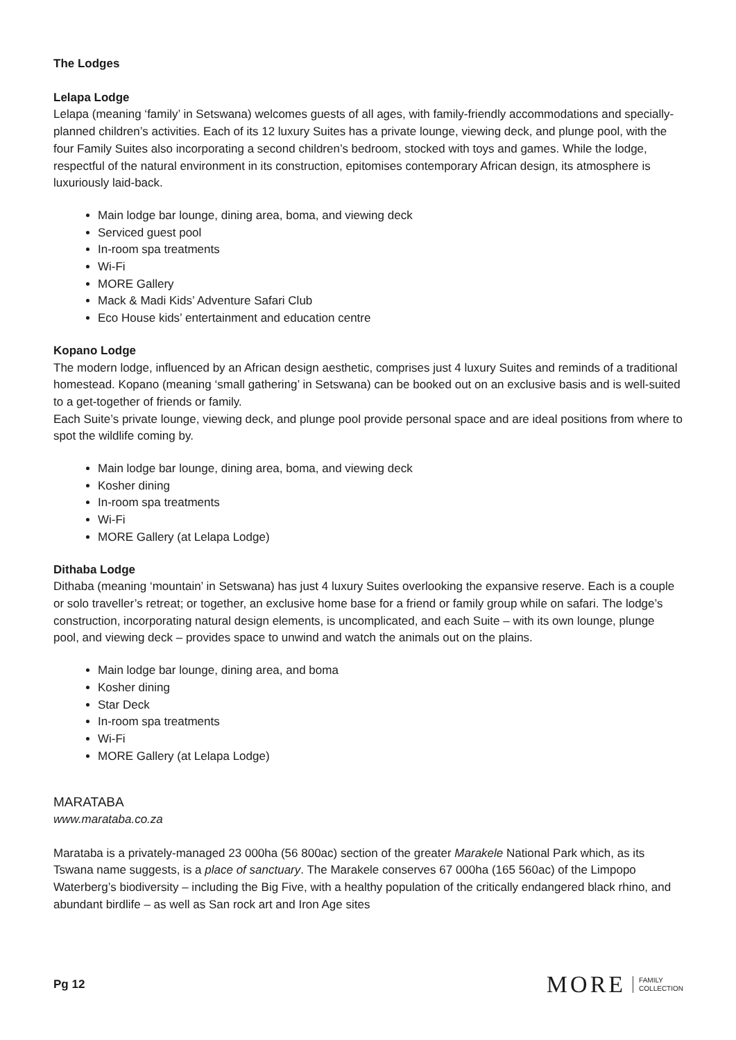The Lodges
Lelapa Lodge
Lelapa (meaning ‘family’ in Setswana) welcomes guests of all ages, with family-friendly accommodations and specially-planned children’s activities. Each of its 12 luxury Suites has a private lounge, viewing deck, and plunge pool, with the four Family Suites also incorporating a second children’s bedroom, stocked with toys and games. While the lodge, respectful of the natural environment in its construction, epitomises contemporary African design, its atmosphere is luxuriously laid-back.
Main lodge bar lounge, dining area, boma, and viewing deck
Serviced guest pool
In-room spa treatments
Wi-Fi
MORE Gallery
Mack & Madi Kids’ Adventure Safari Club
Eco House kids’ entertainment and education centre
Kopano Lodge
The modern lodge, influenced by an African design aesthetic, comprises just 4 luxury Suites and reminds of a traditional homestead. Kopano (meaning ‘small gathering’ in Setswana) can be booked out on an exclusive basis and is well-suited to a get-together of friends or family.
Each Suite’s private lounge, viewing deck, and plunge pool provide personal space and are ideal positions from where to spot the wildlife coming by.
Main lodge bar lounge, dining area, boma, and viewing deck
Kosher dining
In-room spa treatments
Wi-Fi
MORE Gallery (at Lelapa Lodge)
Dithaba Lodge
Dithaba (meaning ‘mountain’ in Setswana) has just 4 luxury Suites overlooking the expansive reserve. Each is a couple or solo traveller’s retreat; or together, an exclusive home base for a friend or family group while on safari. The lodge’s construction, incorporating natural design elements, is uncomplicated, and each Suite – with its own lounge, plunge pool, and viewing deck – provides space to unwind and watch the animals out on the plains.
Main lodge bar lounge, dining area, and boma
Kosher dining
Star Deck
In-room spa treatments
Wi-Fi
MORE Gallery (at Lelapa Lodge)
MARATABA
www.marataba.co.za
Marataba is a privately-managed 23 000ha (56 800ac) section of the greater Marakele National Park which, as its Tswana name suggests, is a place of sanctuary. The Marakele conserves 67 000ha (165 560ac) of the Limpopo Waterberg’s biodiversity – including the Big Five, with a healthy population of the critically endangered black rhino, and abundant birdlife – as well as San rock art and Iron Age sites
Pg 12
MORE FAMILY
COLLECTION